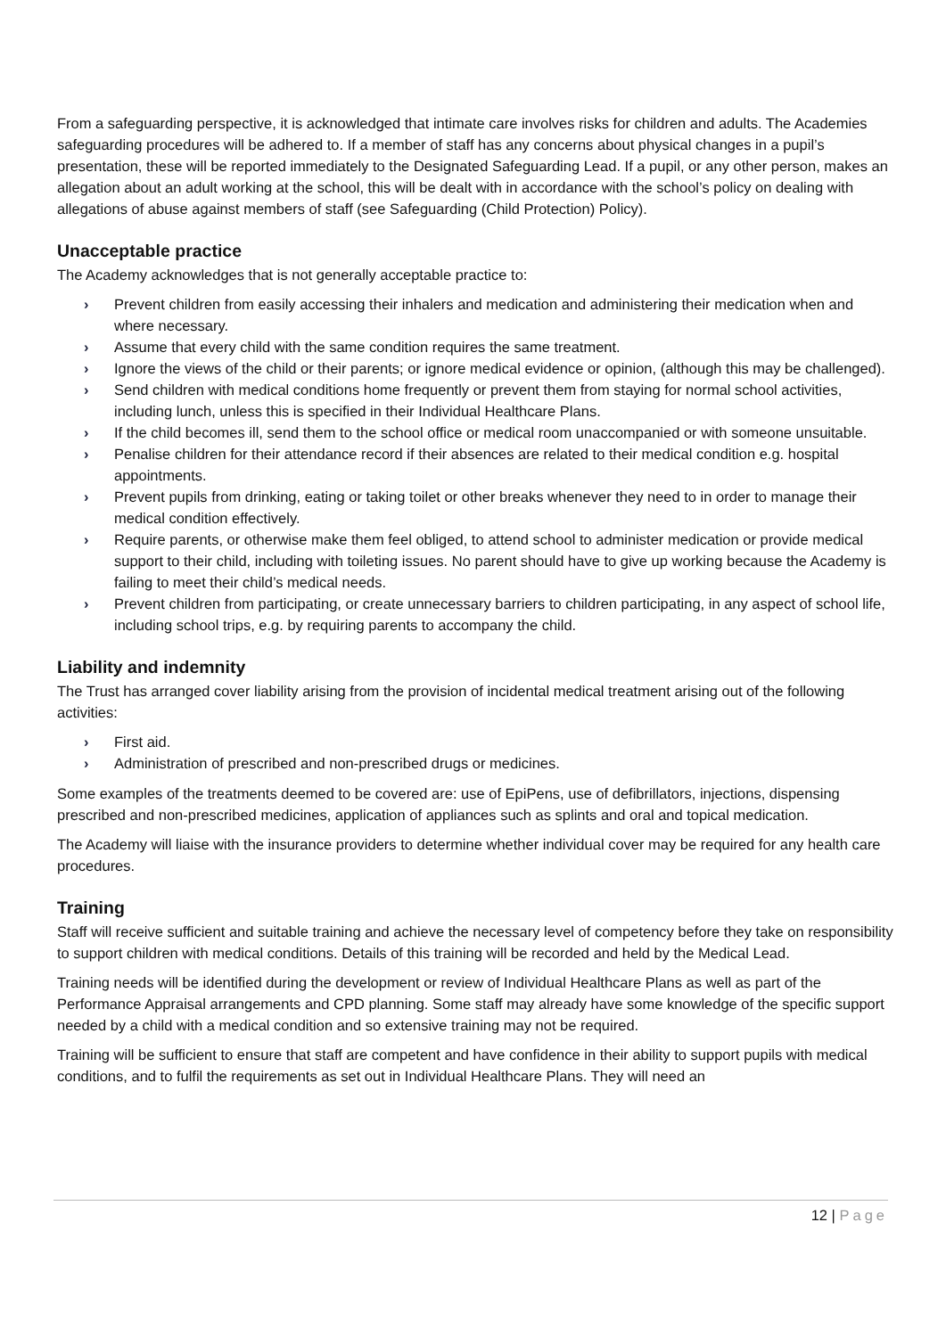From a safeguarding perspective, it is acknowledged that intimate care involves risks for children and adults. The Academies safeguarding procedures will be adhered to. If a member of staff has any concerns about physical changes in a pupil’s presentation, these will be reported immediately to the Designated Safeguarding Lead. If a pupil, or any other person, makes an allegation about an adult working at the school, this will be dealt with in accordance with the school’s policy on dealing with allegations of abuse against members of staff (see Safeguarding (Child Protection) Policy).
Unacceptable practice
The Academy acknowledges that is not generally acceptable practice to:
› Prevent children from easily accessing their inhalers and medication and administering their medication when and where necessary.
› Assume that every child with the same condition requires the same treatment.
› Ignore the views of the child or their parents; or ignore medical evidence or opinion, (although this may be challenged).
› Send children with medical conditions home frequently or prevent them from staying for normal school activities, including lunch, unless this is specified in their Individual Healthcare Plans.
› If the child becomes ill, send them to the school office or medical room unaccompanied or with someone unsuitable.
› Penalise children for their attendance record if their absences are related to their medical condition e.g. hospital appointments.
› Prevent pupils from drinking, eating or taking toilet or other breaks whenever they need to in order to manage their medical condition effectively.
› Require parents, or otherwise make them feel obliged, to attend school to administer medication or provide medical support to their child, including with toileting issues. No parent should have to give up working because the Academy is failing to meet their child’s medical needs.
› Prevent children from participating, or create unnecessary barriers to children participating, in any aspect of school life, including school trips, e.g. by requiring parents to accompany the child.
Liability and indemnity
The Trust has arranged cover liability arising from the provision of incidental medical treatment arising out of the following activities:
› First aid.
› Administration of prescribed and non-prescribed drugs or medicines.
Some examples of the treatments deemed to be covered are: use of EpiPens, use of defibrillators, injections, dispensing prescribed and non-prescribed medicines, application of appliances such as splints and oral and topical medication.
The Academy will liaise with the insurance providers to determine whether individual cover may be required for any health care procedures.
Training
Staff will receive sufficient and suitable training and achieve the necessary level of competency before they take on responsibility to support children with medical conditions. Details of this training will be recorded and held by the Medical Lead.
Training needs will be identified during the development or review of Individual Healthcare Plans as well as part of the Performance Appraisal arrangements and CPD planning. Some staff may already have some knowledge of the specific support needed by a child with a medical condition and so extensive training may not be required.
Training will be sufficient to ensure that staff are competent and have confidence in their ability to support pupils with medical conditions, and to fulfil the requirements as set out in Individual Healthcare Plans. They will need an
12 | Page